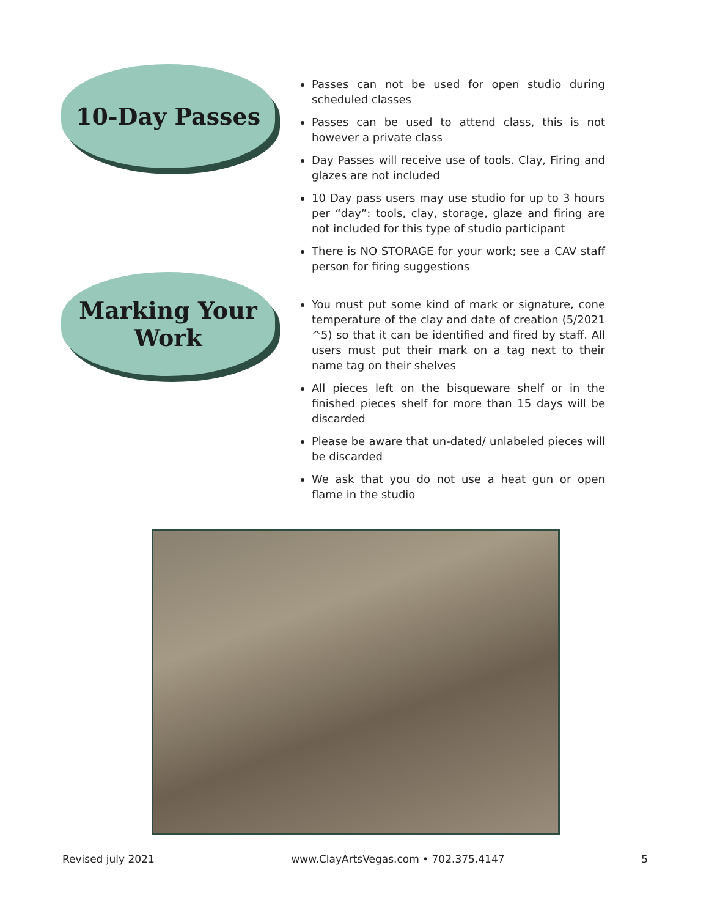10-Day Passes
Passes can not be used for open studio during scheduled classes
Passes can be used to attend class, this is not however a private class
Day Passes will receive use of tools. Clay, Firing and glazes are not included
10 Day pass users may use studio for up to 3 hours per “day”: tools, clay, storage, glaze and firing are not included for this type of studio participant
There is NO STORAGE for your work; see a CAV staff person for firing suggestions
Marking Your
Work
You must put some kind of mark or signature, cone temperature of the clay and date of creation (5/2021 ^5) so that it can be identified and fired by staff. All users must put their mark on a tag next to their name tag on their shelves
All pieces left on the bisqueware shelf or in the finished pieces shelf for more than 15 days will be discarded
Please be aware that un-dated/ unlabeled pieces will be discarded
We ask that you do not use a heat gun or open flame in the studio
Revised july 2021 www.ClayArtsVegas.com • 702.375.4147 5